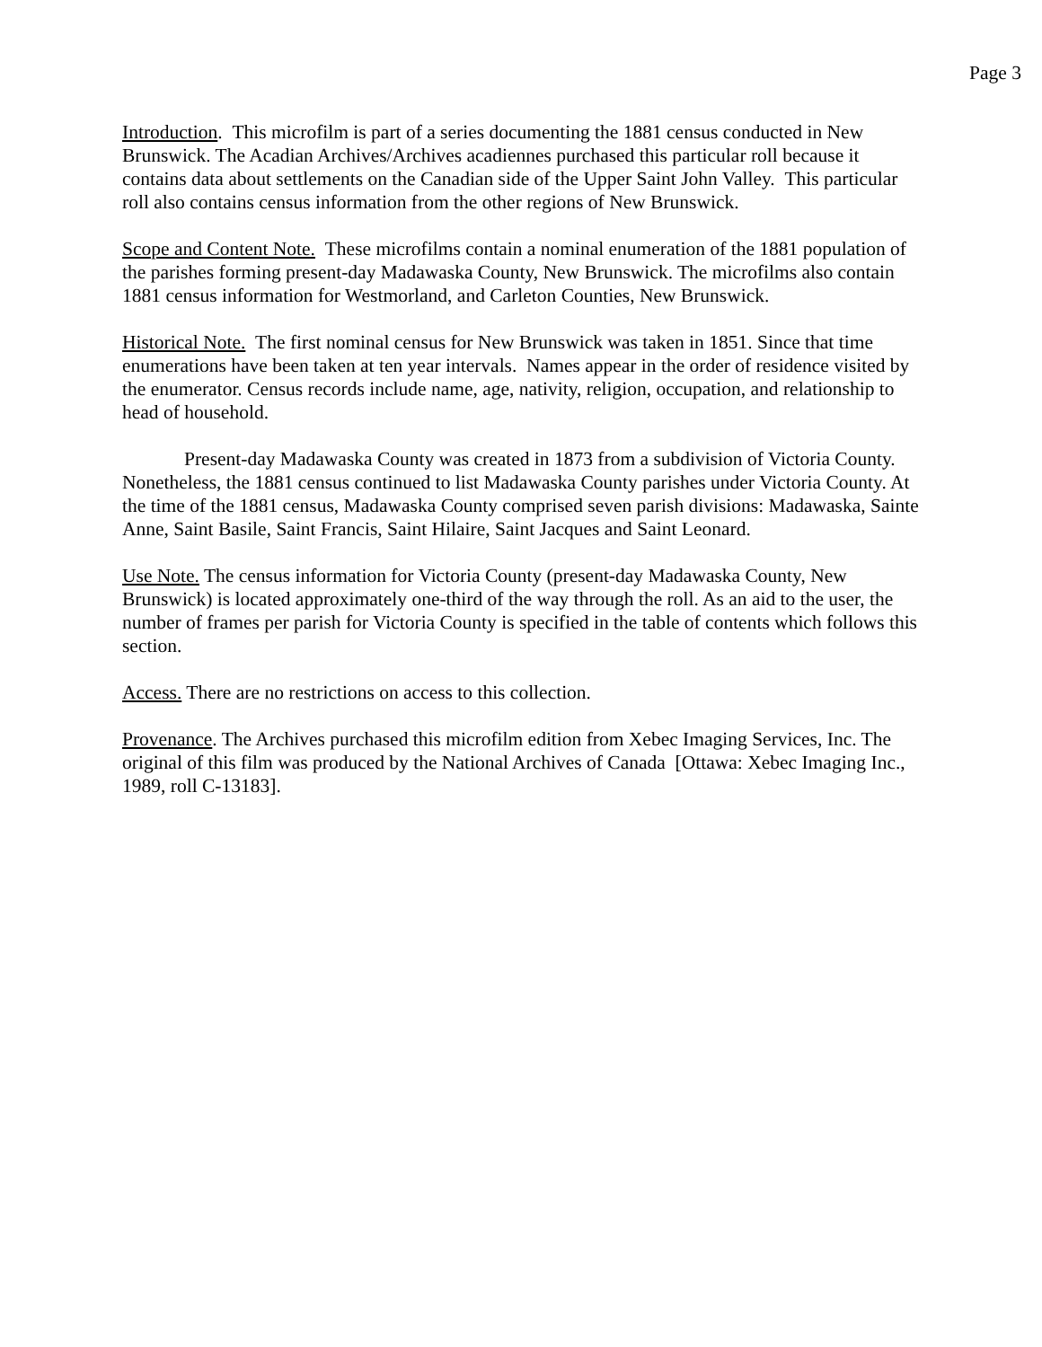Page 3
Introduction. This microfilm is part of a series documenting the 1881 census conducted in New Brunswick. The Acadian Archives/Archives acadiennes purchased this particular roll because it contains data about settlements on the Canadian side of the Upper Saint John Valley. This particular roll also contains census information from the other regions of New Brunswick.
Scope and Content Note. These microfilms contain a nominal enumeration of the 1881 population of the parishes forming present-day Madawaska County, New Brunswick. The microfilms also contain 1881 census information for Westmorland, and Carleton Counties, New Brunswick.
Historical Note. The first nominal census for New Brunswick was taken in 1851. Since that time enumerations have been taken at ten year intervals. Names appear in the order of residence visited by the enumerator. Census records include name, age, nativity, religion, occupation, and relationship to head of household.
Present-day Madawaska County was created in 1873 from a subdivision of Victoria County. Nonetheless, the 1881 census continued to list Madawaska County parishes under Victoria County. At the time of the 1881 census, Madawaska County comprised seven parish divisions: Madawaska, Sainte Anne, Saint Basile, Saint Francis, Saint Hilaire, Saint Jacques and Saint Leonard.
Use Note. The census information for Victoria County (present-day Madawaska County, New Brunswick) is located approximately one-third of the way through the roll. As an aid to the user, the number of frames per parish for Victoria County is specified in the table of contents which follows this section.
Access. There are no restrictions on access to this collection.
Provenance. The Archives purchased this microfilm edition from Xebec Imaging Services, Inc. The original of this film was produced by the National Archives of Canada [Ottawa: Xebec Imaging Inc., 1989, roll C-13183].